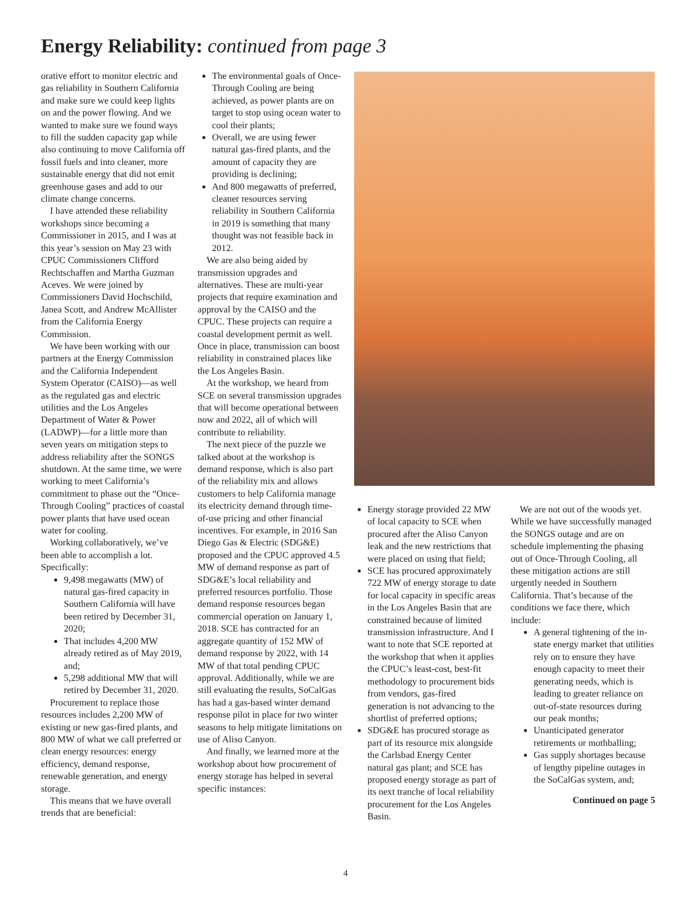Energy Reliability: continued from page 3
orative effort to monitor electric and gas reliability in Southern California and make sure we could keep lights on and the power flowing. And we wanted to make sure we found ways to fill the sudden capacity gap while also continuing to move California off fossil fuels and into cleaner, more sustainable energy that did not emit greenhouse gases and add to our climate change concerns.
I have attended these reliability workshops since becoming a Commissioner in 2015, and I was at this year’s session on May 23 with CPUC Commissioners Clifford Rechtschaffen and Martha Guzman Aceves. We were joined by Commissioners David Hochschild, Janea Scott, and Andrew McAllister from the California Energy Commission.
We have been working with our partners at the Energy Commission and the California Independent System Operator (CAISO)—as well as the regulated gas and electric utilities and the Los Angeles Department of Water & Power (LADWP)—for a little more than seven years on mitigation steps to address reliability after the SONGS shutdown. At the same time, we were working to meet California’s commitment to phase out the “Once-Through Cooling” practices of coastal power plants that have used ocean water for cooling.
Working collaboratively, we’ve been able to accomplish a lot. Specifically:
9,498 megawatts (MW) of natural gas-fired capacity in Southern California will have been retired by December 31, 2020;
That includes 4,200 MW already retired as of May 2019, and;
5,298 additional MW that will retired by December 31, 2020.
Procurement to replace those resources includes 2,200 MW of existing or new gas-fired plants, and 800 MW of what we call preferred or clean energy resources: energy efficiency, demand response, renewable generation, and energy storage.
This means that we have overall trends that are beneficial:
The environmental goals of Once-Through Cooling are being achieved, as power plants are on target to stop using ocean water to cool their plants;
Overall, we are using fewer natural gas-fired plants, and the amount of capacity they are providing is declining;
And 800 megawatts of preferred, cleaner resources serving reliability in Southern California in 2019 is something that many thought was not feasible back in 2012.
We are also being aided by transmission upgrades and alternatives. These are multi-year projects that require examination and approval by the CAISO and the CPUC. These projects can require a coastal development permit as well. Once in place, transmission can boost reliability in constrained places like the Los Angeles Basin.
At the workshop, we heard from SCE on several transmission upgrades that will become operational between now and 2022, all of which will contribute to reliability.
The next piece of the puzzle we talked about at the workshop is demand response, which is also part of the reliability mix and allows customers to help California manage its electricity demand through time-of-use pricing and other financial incentives. For example, in 2016 San Diego Gas & Electric (SDG&E) proposed and the CPUC approved 4.5 MW of demand response as part of SDG&E’s local reliability and preferred resources portfolio. Those demand response resources began commercial operation on January 1, 2018. SCE has contracted for an aggregate quantity of 152 MW of demand response by 2022, with 14 MW of that total pending CPUC approval. Additionally, while we are still evaluating the results, SoCalGas has had a gas-based winter demand response pilot in place for two winter seasons to help mitigate limitations on use of Aliso Canyon.
And finally, we learned more at the workshop about how procurement of energy storage has helped in several specific instances:
Energy storage provided 22 MW of local capacity to SCE when procured after the Aliso Canyon leak and the new restrictions that were placed on using that field;
SCE has procured approximately 722 MW of energy storage to date for local capacity in specific areas in the Los Angeles Basin that are constrained because of limited transmission infrastructure. And I want to note that SCE reported at the workshop that when it applies the CPUC’s least-cost, best-fit methodology to procurement bids from vendors, gas-fired generation is not advancing to the shortlist of preferred options;
SDG&E has procured storage as part of its resource mix alongside the Carlsbad Energy Center natural gas plant; and SCE has proposed energy storage as part of its next tranche of local reliability procurement for the Los Angeles Basin.
We are not out of the woods yet. While we have successfully managed the SONGS outage and are on schedule implementing the phasing out of Once-Through Cooling, all these mitigation actions are still urgently needed in Southern California. That’s because of the conditions we face there, which include:
A general tightening of the in-state energy market that utilities rely on to ensure they have enough capacity to meet their generating needs, which is leading to greater reliance on out-of-state resources during our peak months;
Unanticipated generator retirements or mothballing;
Gas supply shortages because of lengthy pipeline outages in the SoCalGas system, and;
Continued on page 5
4